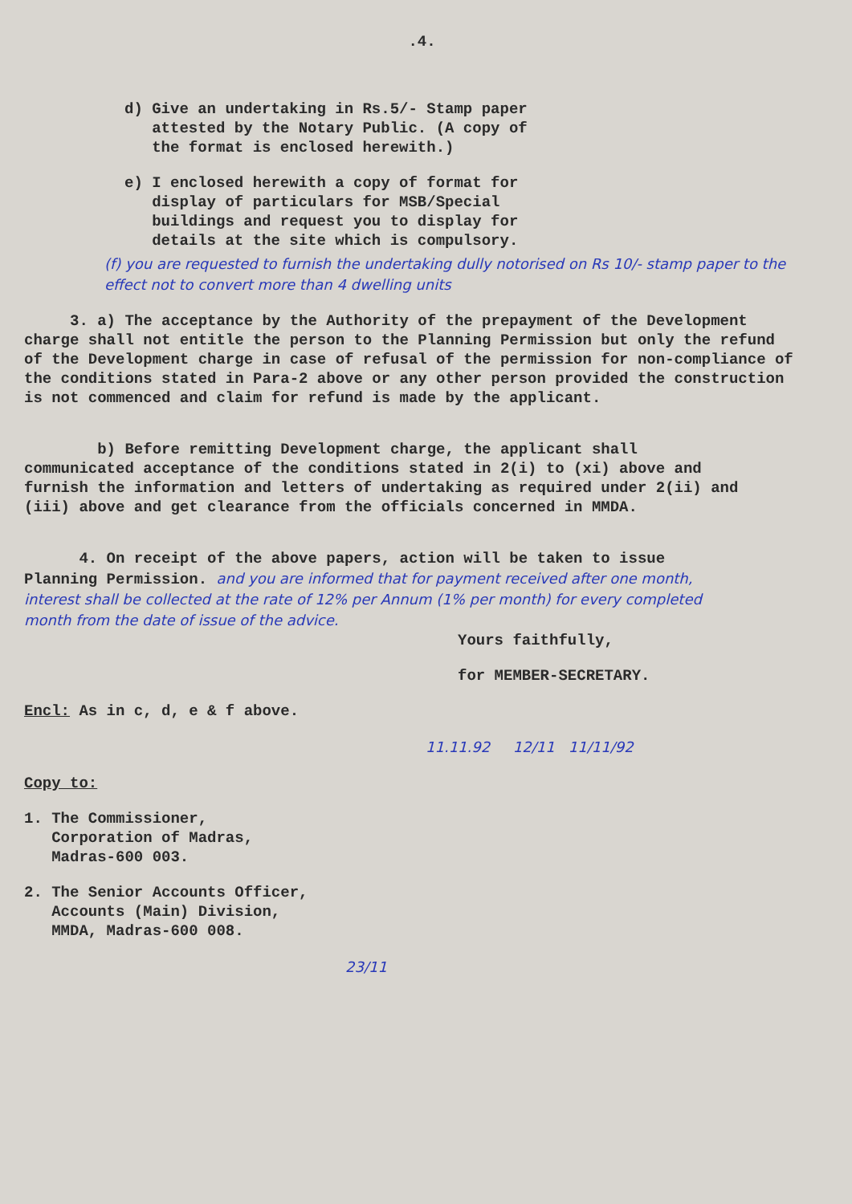.4.
d) Give an undertaking in Rs.5/- Stamp paper
attested by the Notary Public. (A copy of
the format is enclosed herewith.)
e) I enclosed herewith a copy of format for
display of particulars for MSB/Special
buildings and request you to display for
details at the site which is compulsory.
(f) you are requested to furnish the undertaking dully notorised on Rs 10/- stamp paper to the effect not to convert more than 4 dwelling units
3. a) The acceptance by the Authority of the prepayment of the Development charge shall not entitle the person to the Planning Permission but only the refund of the Development charge in case of refusal of the permission for non-compliance of the conditions stated in Para-2 above or any other person provided the construction is not commenced and claim for refund is made by the applicant.
b) Before remitting Development charge, the applicant shall communicated acceptance of the conditions stated in 2(i) to (xi) above and furnish the information and letters of undertaking as required under 2(ii) and (iii) above and get clearance from the officials concerned in MMDA.
4. On receipt of the above papers, action will be taken to issue Planning Permission. and you are informed that for payment received after one month, interest shall be collected at the rate of 12% per Annum (1% per month) for every completed month from the date of issue of the advice.
Yours faithfully,
for MEMBER-SECRETARY.
Encl: As in c, d, e & f above.
11.11.92 12/11 11/11/92
Copy to:
1. The Commissioner,
Corporation of Madras,
Madras-600 003.
2. The Senior Accounts Officer,
Accounts (Main) Division,
MMDA, Madras-600 008.
23/11